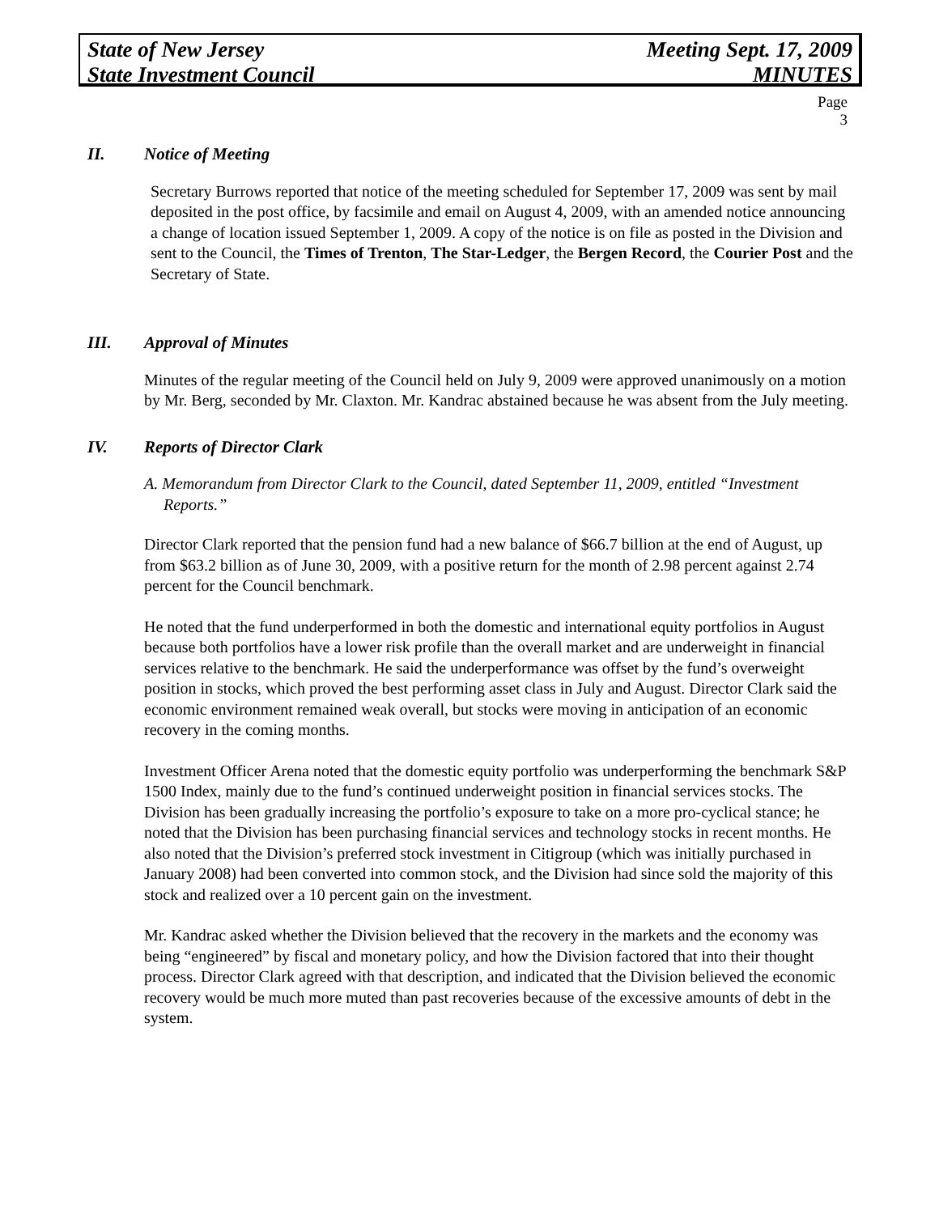State of New Jersey Meeting Sept. 17, 2009
State Investment Council MINUTES
Page 3
II. Notice of Meeting
Secretary Burrows reported that notice of the meeting scheduled for September 17, 2009 was sent by mail deposited in the post office, by facsimile and email on August 4, 2009, with an amended notice announcing a change of location issued September 1, 2009. A copy of the notice is on file as posted in the Division and sent to the Council, the Times of Trenton, The Star-Ledger, the Bergen Record, the Courier Post and the Secretary of State.
III. Approval of Minutes
Minutes of the regular meeting of the Council held on July 9, 2009 were approved unanimously on a motion by Mr. Berg, seconded by Mr. Claxton. Mr. Kandrac abstained because he was absent from the July meeting.
IV. Reports of Director Clark
A. Memorandum from Director Clark to the Council, dated September 11, 2009, entitled “Investment Reports.”
Director Clark reported that the pension fund had a new balance of $66.7 billion at the end of August, up from $63.2 billion as of June 30, 2009, with a positive return for the month of 2.98 percent against 2.74 percent for the Council benchmark.
He noted that the fund underperformed in both the domestic and international equity portfolios in August because both portfolios have a lower risk profile than the overall market and are underweight in financial services relative to the benchmark. He said the underperformance was offset by the fund’s overweight position in stocks, which proved the best performing asset class in July and August. Director Clark said the economic environment remained weak overall, but stocks were moving in anticipation of an economic recovery in the coming months.
Investment Officer Arena noted that the domestic equity portfolio was underperforming the benchmark S&P 1500 Index, mainly due to the fund’s continued underweight position in financial services stocks. The Division has been gradually increasing the portfolio’s exposure to take on a more pro-cyclical stance; he noted that the Division has been purchasing financial services and technology stocks in recent months. He also noted that the Division’s preferred stock investment in Citigroup (which was initially purchased in January 2008) had been converted into common stock, and the Division had since sold the majority of this stock and realized over a 10 percent gain on the investment.
Mr. Kandrac asked whether the Division believed that the recovery in the markets and the economy was being “engineered” by fiscal and monetary policy, and how the Division factored that into their thought process. Director Clark agreed with that description, and indicated that the Division believed the economic recovery would be much more muted than past recoveries because of the excessive amounts of debt in the system.